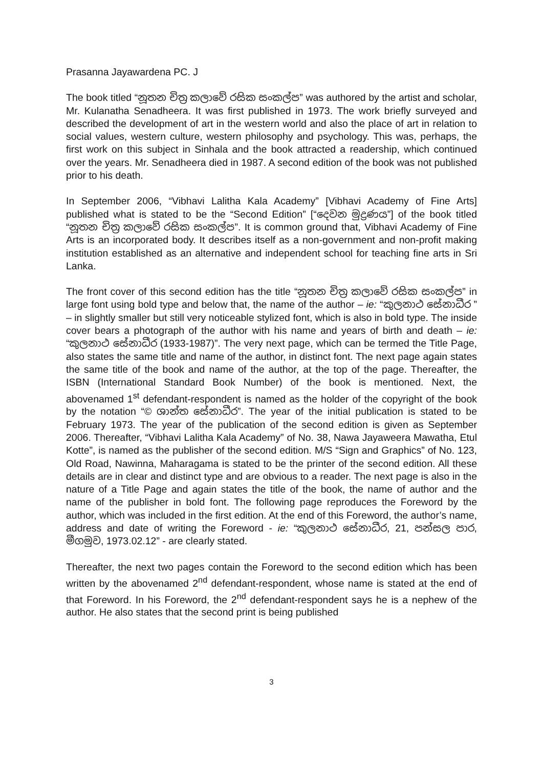Prasanna Jayawardena PC. J
The book titled “නූතන චිත්‍ර කලාවේ රසික සංකල්ප” was authored by the artist and scholar, Mr. Kulanatha Senadheera. It was first published in 1973. The work briefly surveyed and described the development of art in the western world and also the place of art in relation to social values, western culture, western philosophy and psychology. This was, perhaps, the first work on this subject in Sinhala and the book attracted a readership, which continued over the years. Mr. Senadheera died in 1987. A second edition of the book was not published prior to his death.
In September 2006, “Vibhavi Lalitha Kala Academy” [Vibhavi Academy of Fine Arts] published what is stated to be the “Second Edition” [“දෙවන මුද්‍රණය”] of the book titled “නූතන චිත්‍ර කලාවේ රසික සංකල්ප”. It is common ground that, Vibhavi Academy of Fine Arts is an incorporated body. It describes itself as a non-government and non-profit making institution established as an alternative and independent school for teaching fine arts in Sri Lanka.
The front cover of this second edition has the title “නූතන චිත්‍ර කලාවේ රසික සංකල්ප” in large font using bold type and below that, the name of the author – ie: “කුලනාථ සේනාධීර ” – in slightly smaller but still very noticeable stylized font, which is also in bold type. The inside cover bears a photograph of the author with his name and years of birth and death – ie: “කුලනාථ සේනාධීර (1933-1987)”. The very next page, which can be termed the Title Page, also states the same title and name of the author, in distinct font. The next page again states the same title of the book and name of the author, at the top of the page. Thereafter, the ISBN (International Standard Book Number) of the book is mentioned. Next, the abovenamed 1<sup>st</sup> defendant-respondent is named as the holder of the copyright of the book by the notation “© ශාන්ත සේනාධීර”. The year of the initial publication is stated to be February 1973. The year of the publication of the second edition is given as September 2006. Thereafter, “Vibhavi Lalitha Kala Academy” of No. 38, Nawa Jayaweera Mawatha, Etul Kotte”, is named as the publisher of the second edition. M/S “Sign and Graphics” of No. 123, Old Road, Nawinna, Maharagama is stated to be the printer of the second edition. All these details are in clear and distinct type and are obvious to a reader. The next page is also in the nature of a Title Page and again states the title of the book, the name of author and the name of the publisher in bold font. The following page reproduces the Foreword by the author, which was included in the first edition. At the end of this Foreword, the author’s name, address and date of writing the Foreword - ie: “කුලනාථ සේනාධීර, 21, පන්සල පාර, මීගමුව, 1973.02.12” - are clearly stated.
Thereafter, the next two pages contain the Foreword to the second edition which has been written by the abovenamed 2<sup>nd</sup> defendant-respondent, whose name is stated at the end of that Foreword. In his Foreword, the 2<sup>nd</sup> defendant-respondent says he is a nephew of the author. He also states that the second print is being published
3